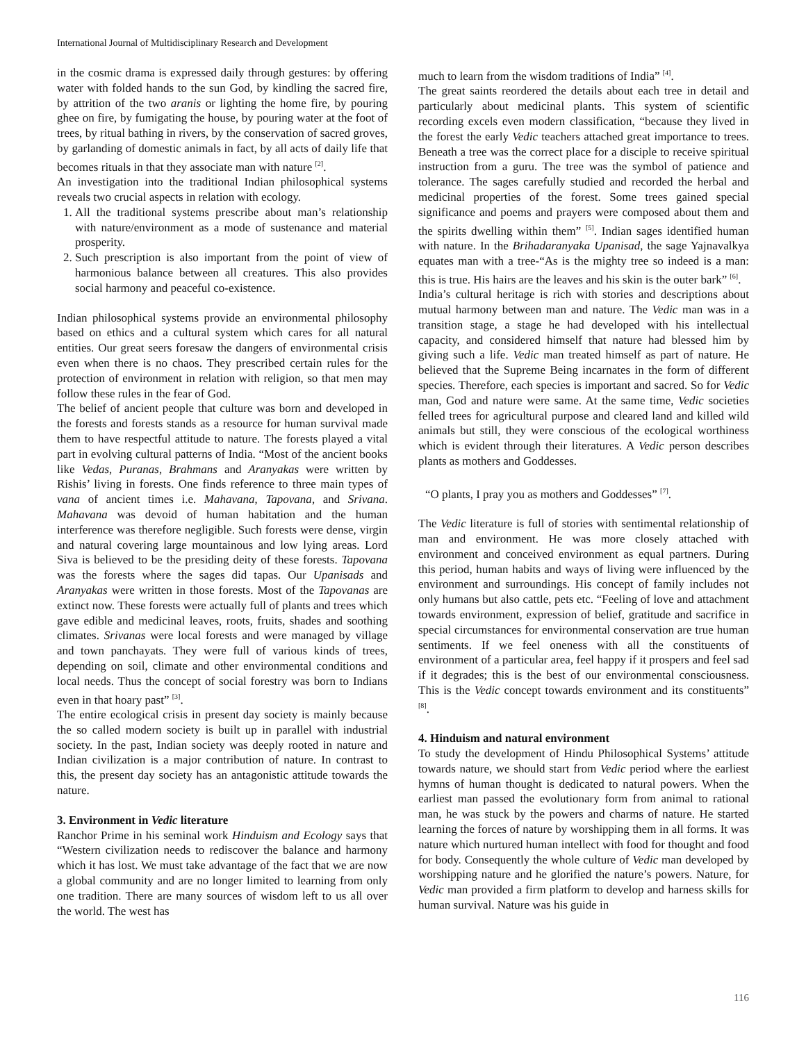International Journal of Multidisciplinary Research and Development
in the cosmic drama is expressed daily through gestures: by offering water with folded hands to the sun God, by kindling the sacred fire, by attrition of the two aranis or lighting the home fire, by pouring ghee on fire, by fumigating the house, by pouring water at the foot of trees, by ritual bathing in rivers, by the conservation of sacred groves, by garlanding of domestic animals in fact, by all acts of daily life that becomes rituals in that they associate man with nature <sup>[2]</sup>.
An investigation into the traditional Indian philosophical systems reveals two crucial aspects in relation with ecology.
1. All the traditional systems prescribe about man’s relationship with nature/environment as a mode of sustenance and material prosperity.
2. Such prescription is also important from the point of view of harmonious balance between all creatures. This also provides social harmony and peaceful co-existence.
Indian philosophical systems provide an environmental philosophy based on ethics and a cultural system which cares for all natural entities. Our great seers foresaw the dangers of environmental crisis even when there is no chaos. They prescribed certain rules for the protection of environment in relation with religion, so that men may follow these rules in the fear of God.
The belief of ancient people that culture was born and developed in the forests and forests stands as a resource for human survival made them to have respectful attitude to nature. The forests played a vital part in evolving cultural patterns of India. “Most of the ancient books like Vedas, Puranas, Brahmans and Aranyakas were written by Rishis’ living in forests. One finds reference to three main types of vana of ancient times i.e. Mahavana, Tapovana, and Srivana. Mahavana was devoid of human habitation and the human interference was therefore negligible. Such forests were dense, virgin and natural covering large mountainous and low lying areas. Lord Siva is believed to be the presiding deity of these forests. Tapovana was the forests where the sages did tapas. Our Upanisads and Aranyakas were written in those forests. Most of the Tapovanas are extinct now. These forests were actually full of plants and trees which gave edible and medicinal leaves, roots, fruits, shades and soothing climates. Srivanas were local forests and were managed by village and town panchayats. They were full of various kinds of trees, depending on soil, climate and other environmental conditions and local needs. Thus the concept of social forestry was born to Indians even in that hoary past” <sup>[3]</sup>.
The entire ecological crisis in present day society is mainly because the so called modern society is built up in parallel with industrial society. In the past, Indian society was deeply rooted in nature and Indian civilization is a major contribution of nature. In contrast to this, the present day society has an antagonistic attitude towards the nature.
3. Environment in Vedic literature
Ranchor Prime in his seminal work Hinduism and Ecology says that “Western civilization needs to rediscover the balance and harmony which it has lost. We must take advantage of the fact that we are now a global community and are no longer limited to learning from only one tradition. There are many sources of wisdom left to us all over the world. The west has
much to learn from the wisdom traditions of India” <sup>[4]</sup>.
The great saints reordered the details about each tree in detail and particularly about medicinal plants. This system of scientific recording excels even modern classification, “because they lived in the forest the early Vedic teachers attached great importance to trees. Beneath a tree was the correct place for a disciple to receive spiritual instruction from a guru. The tree was the symbol of patience and tolerance. The sages carefully studied and recorded the herbal and medicinal properties of the forest. Some trees gained special significance and poems and prayers were composed about them and the spirits dwelling within them” <sup>[5]</sup>. Indian sages identified human with nature. In the Brihadaranyaka Upanisad, the sage Yajnavalkya equates man with a tree-“As is the mighty tree so indeed is a man: this is true. His hairs are the leaves and his skin is the outer bark” <sup>[6]</sup>.
India’s cultural heritage is rich with stories and descriptions about mutual harmony between man and nature. The Vedic man was in a transition stage, a stage he had developed with his intellectual capacity, and considered himself that nature had blessed him by giving such a life. Vedic man treated himself as part of nature. He believed that the Supreme Being incarnates in the form of different species. Therefore, each species is important and sacred. So for Vedic man, God and nature were same. At the same time, Vedic societies felled trees for agricultural purpose and cleared land and killed wild animals but still, they were conscious of the ecological worthiness which is evident through their literatures. A Vedic person describes plants as mothers and Goddesses.
“O plants, I pray you as mothers and Goddesses” <sup>[7]</sup>.
The Vedic literature is full of stories with sentimental relationship of man and environment. He was more closely attached with environment and conceived environment as equal partners. During this period, human habits and ways of living were influenced by the environment and surroundings. His concept of family includes not only humans but also cattle, pets etc. “Feeling of love and attachment towards environment, expression of belief, gratitude and sacrifice in special circumstances for environmental conservation are true human sentiments. If we feel oneness with all the constituents of environment of a particular area, feel happy if it prospers and feel sad if it degrades; this is the best of our environmental consciousness. This is the Vedic concept towards environment and its constituents” <sup>[8]</sup>.
4. Hinduism and natural environment
To study the development of Hindu Philosophical Systems’ attitude towards nature, we should start from Vedic period where the earliest hymns of human thought is dedicated to natural powers. When the earliest man passed the evolutionary form from animal to rational man, he was stuck by the powers and charms of nature. He started learning the forces of nature by worshipping them in all forms. It was nature which nurtured human intellect with food for thought and food for body. Consequently the whole culture of Vedic man developed by worshipping nature and he glorified the nature’s powers. Nature, for Vedic man provided a firm platform to develop and harness skills for human survival. Nature was his guide in
116